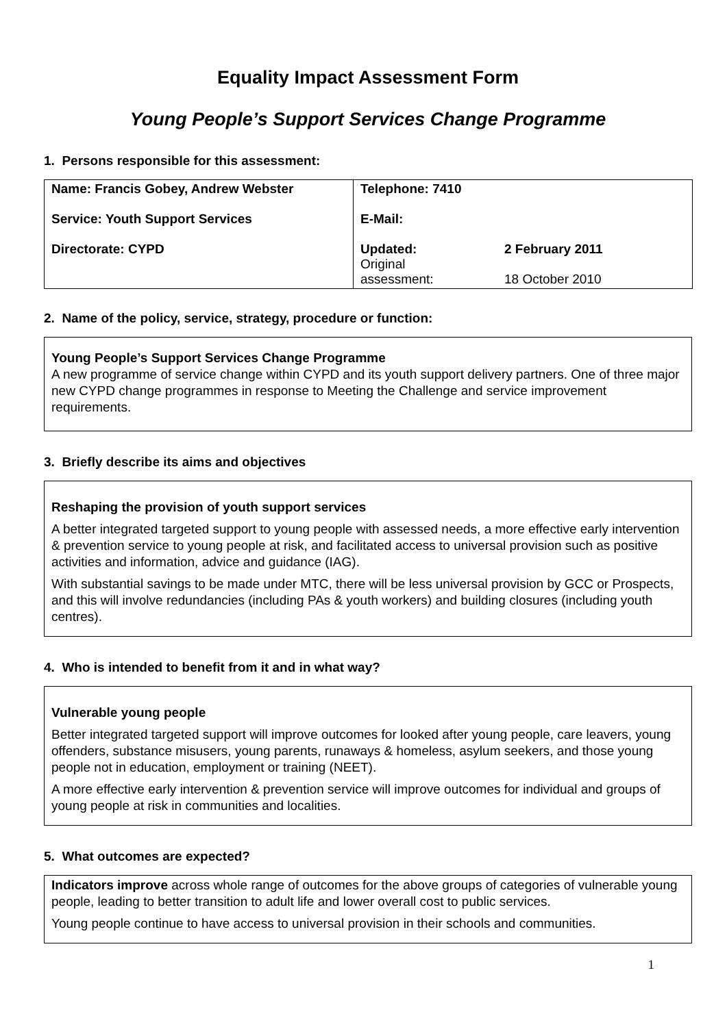Equality Impact Assessment Form
Young People’s Support Services Change Programme
1. Persons responsible for this assessment:
| Name: Francis Gobey, Andrew Webster Service: Youth Support Services Directorate: CYPD | Telephone: 7410 E-Mail: Updated: Original assessment: 2 February 2011 18 October 2010 |
2. Name of the policy, service, strategy, procedure or function:
Young People’s Support Services Change Programme
A new programme of service change within CYPD and its youth support delivery partners. One of three major new CYPD change programmes in response to Meeting the Challenge and service improvement requirements.
3. Briefly describe its aims and objectives
Reshaping the provision of youth support services
A better integrated targeted support to young people with assessed needs, a more effective early intervention & prevention service to young people at risk, and facilitated access to universal provision such as positive activities and information, advice and guidance (IAG).
With substantial savings to be made under MTC, there will be less universal provision by GCC or Prospects, and this will involve redundancies (including PAs & youth workers) and building closures (including youth centres).
4. Who is intended to benefit from it and in what way?
Vulnerable young people
Better integrated targeted support will improve outcomes for looked after young people, care leavers, young offenders, substance misusers, young parents, runaways & homeless, asylum seekers, and those young people not in education, employment or training (NEET).
A more effective early intervention & prevention service will improve outcomes for individual and groups of young people at risk in communities and localities.
5. What outcomes are expected?
Indicators improve across whole range of outcomes for the above groups of categories of vulnerable young people, leading to better transition to adult life and lower overall cost to public services.
Young people continue to have access to universal provision in their schools and communities.
1